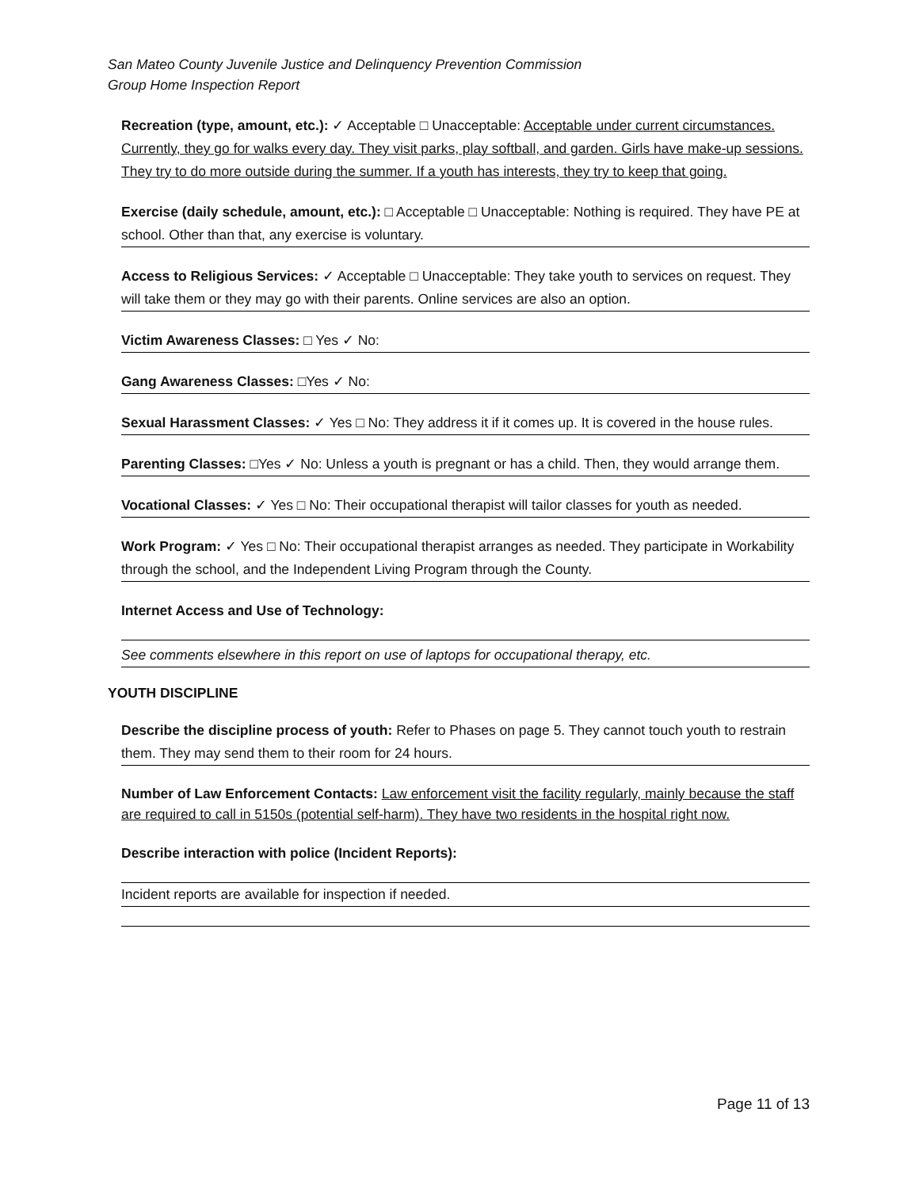San Mateo County Juvenile Justice and Delinquency Prevention Commission
Group Home Inspection Report
Recreation (type, amount, etc.): ✓ Acceptable □ Unacceptable: Acceptable under current circumstances. Currently, they go for walks every day. They visit parks, play softball, and garden. Girls have make-up sessions. They try to do more outside during the summer. If a youth has interests, they try to keep that going.
Exercise (daily schedule, amount, etc.): □ Acceptable □ Unacceptable: Nothing is required. They have PE at school. Other than that, any exercise is voluntary.
Access to Religious Services: ✓ Acceptable □ Unacceptable: They take youth to services on request. They will take them or they may go with their parents. Online services are also an option.
Victim Awareness Classes: □ Yes ✓ No:
Gang Awareness Classes: □Yes ✓ No:
Sexual Harassment Classes: ✓ Yes □ No: They address it if it comes up. It is covered in the house rules.
Parenting Classes: □Yes ✓ No: Unless a youth is pregnant or has a child. Then, they would arrange them.
Vocational Classes: ✓ Yes □ No: Their occupational therapist will tailor classes for youth as needed.
Work Program: ✓ Yes □ No: Their occupational therapist arranges as needed. They participate in Workability through the school, and the Independent Living Program through the County.
Internet Access and Use of Technology:
See comments elsewhere in this report on use of laptops for occupational therapy, etc.
YOUTH DISCIPLINE
Describe the discipline process of youth: Refer to Phases on page 5. They cannot touch youth to restrain them. They may send them to their room for 24 hours.
Number of Law Enforcement Contacts: Law enforcement visit the facility regularly, mainly because the staff are required to call in 5150s (potential self-harm). They have two residents in the hospital right now.
Describe interaction with police (Incident Reports):
Incident reports are available for inspection if needed.
Page 11 of 13